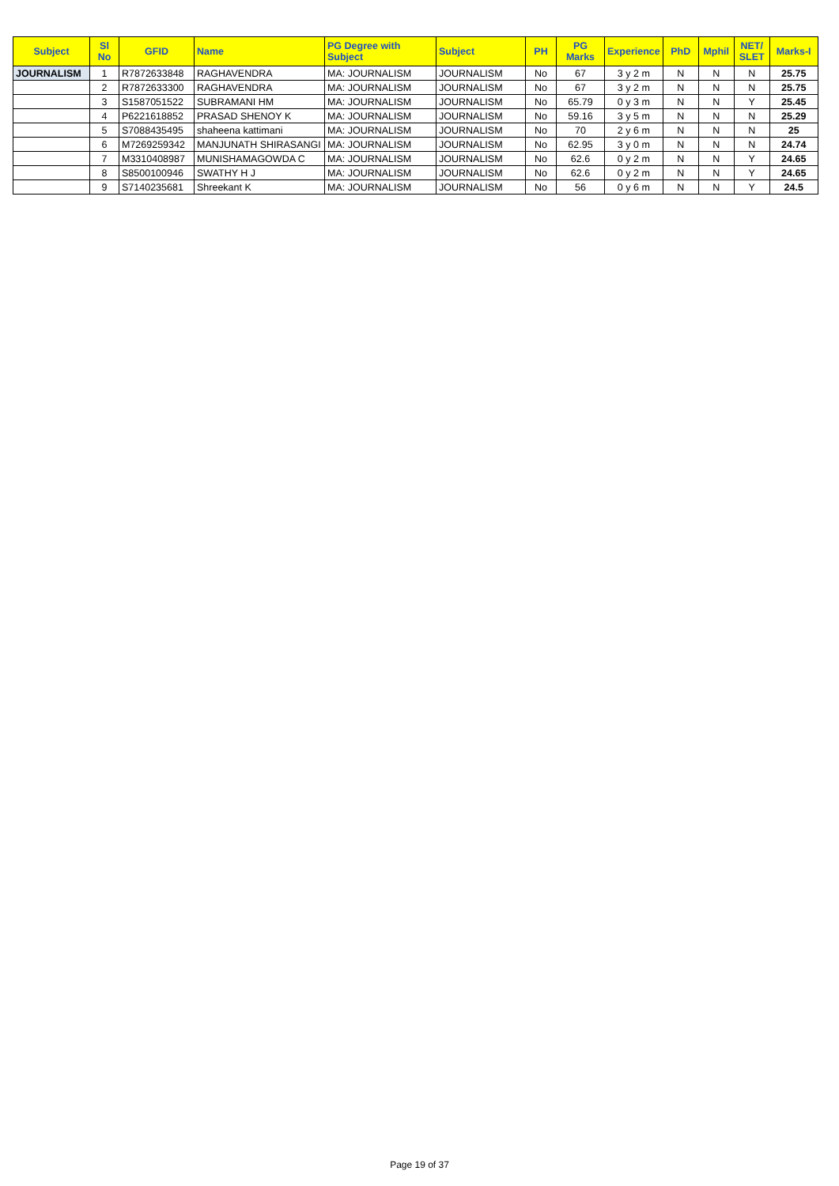| Subject | Sl No | GFID | Name | PG Degree with Subject | Subject | PH | PG Marks | Experience | PhD | Mphil | NET/ SLET | Marks-I |
| --- | --- | --- | --- | --- | --- | --- | --- | --- | --- | --- | --- | --- |
| JOURNALISM | 1 | R7872633848 | RAGHAVENDRA | MA: JOURNALISM | JOURNALISM | No | 67 | 3 y 2 m | N | N | N | 25.75 |
| | 2 | R7872633300 | RAGHAVENDRA | MA: JOURNALISM | JOURNALISM | No | 67 | 3 y 2 m | N | N | N | 25.75 |
| | 3 | S1587051522 | SUBRAMANI HM | MA: JOURNALISM | JOURNALISM | No | 65.79 | 0 y 3 m | N | N | Y | 25.45 |
| | 4 | P6221618852 | PRASAD SHENOY K | MA: JOURNALISM | JOURNALISM | No | 59.16 | 3 y 5 m | N | N | N | 25.29 |
| | 5 | S7088435495 | shaheena kattimani | MA: JOURNALISM | JOURNALISM | No | 70 | 2 y 6 m | N | N | N | 25 |
| | 6 | M7269259342 | MANJUNATH SHIRASANGI | MA: JOURNALISM | JOURNALISM | No | 62.95 | 3 y 0 m | N | N | N | 24.74 |
| | 7 | M3310408987 | MUNISHAMAGOWDA C | MA: JOURNALISM | JOURNALISM | No | 62.6 | 0 y 2 m | N | N | Y | 24.65 |
| | 8 | S8500100946 | SWATHY H J | MA: JOURNALISM | JOURNALISM | No | 62.6 | 0 y 2 m | N | N | Y | 24.65 |
| | 9 | S7140235681 | Shreekant K | MA: JOURNALISM | JOURNALISM | No | 56 | 0 y 6 m | N | N | Y | 24.5 |
Page 19 of 37